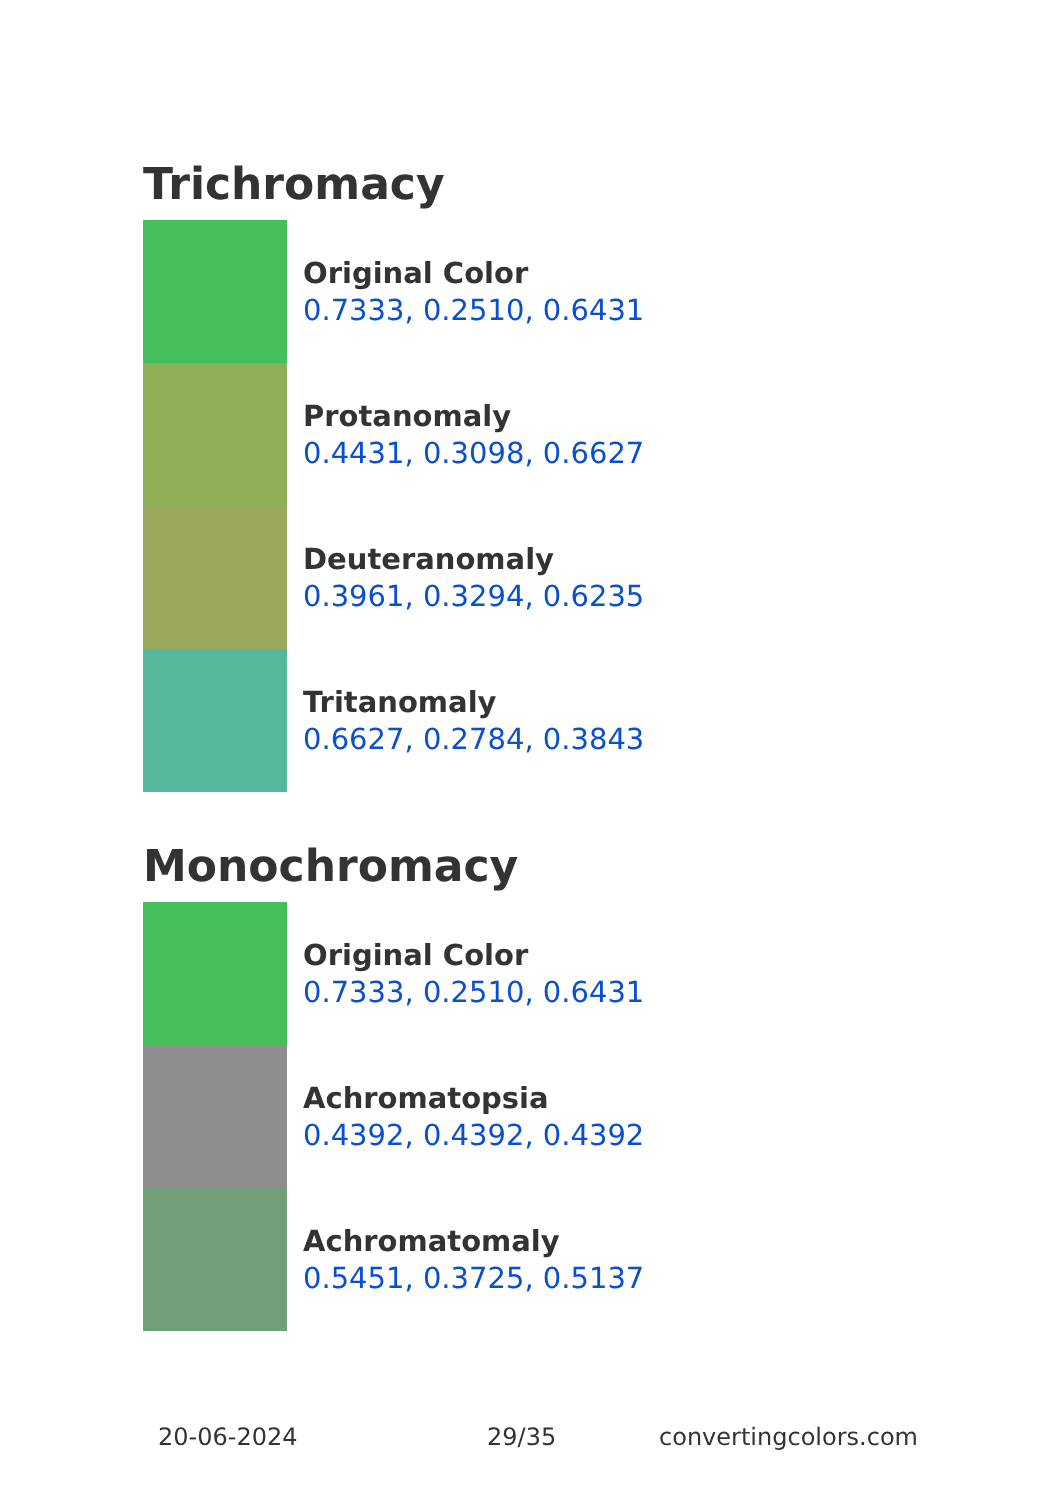Trichromacy
Original Color
0.7333, 0.2510, 0.6431
Protanomaly
0.4431, 0.3098, 0.6627
Deuteranomaly
0.3961, 0.3294, 0.6235
Tritanomaly
0.6627, 0.2784, 0.3843
Monochromacy
Original Color
0.7333, 0.2510, 0.6431
Achromatopsia
0.4392, 0.4392, 0.4392
Achromatomaly
0.5451, 0.3725, 0.5137
20-06-2024 29/35 convertingcolors.com